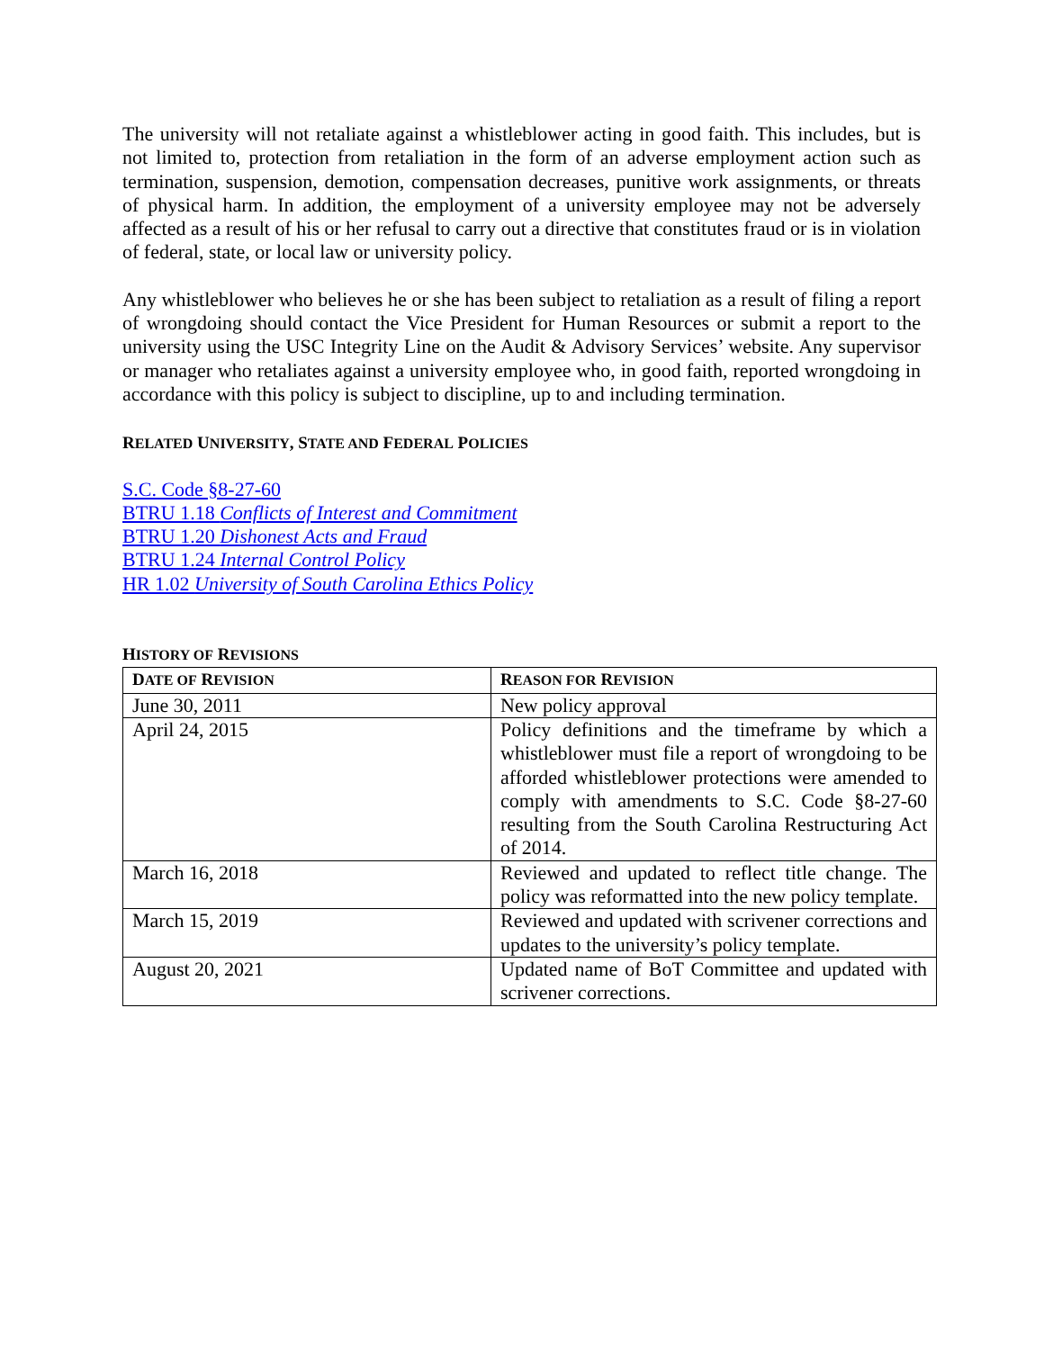The university will not retaliate against a whistleblower acting in good faith. This includes, but is not limited to, protection from retaliation in the form of an adverse employment action such as termination, suspension, demotion, compensation decreases, punitive work assignments, or threats of physical harm. In addition, the employment of a university employee may not be adversely affected as a result of his or her refusal to carry out a directive that constitutes fraud or is in violation of federal, state, or local law or university policy.
Any whistleblower who believes he or she has been subject to retaliation as a result of filing a report of wrongdoing should contact the Vice President for Human Resources or submit a report to the university using the USC Integrity Line on the Audit & Advisory Services’ website. Any supervisor or manager who retaliates against a university employee who, in good faith, reported wrongdoing in accordance with this policy is subject to discipline, up to and including termination.
RELATED UNIVERSITY, STATE AND FEDERAL POLICIES
S.C. Code §8-27-60
BTRU 1.18 Conflicts of Interest and Commitment
BTRU 1.20 Dishonest Acts and Fraud
BTRU 1.24 Internal Control Policy
HR 1.02 University of South Carolina Ethics Policy
HISTORY OF REVISIONS
| D ATE OF R EVISION | R EASON FOR R EVISION |
| --- | --- |
| June 30, 2011 | New policy approval |
| April 24, 2015 | Policy definitions and the timeframe by which a whistleblower must file a report of wrongdoing to be afforded whistleblower protections were amended to comply with amendments to S.C. Code §8-27-60 resulting from the South Carolina Restructuring Act of 2014. |
| March 16, 2018 | Reviewed and updated to reflect title change. The policy was reformatted into the new policy template. |
| March 15, 2019 | Reviewed and updated with scrivener corrections and updates to the university’s policy template. |
| August 20, 2021 | Updated name of BoT Committee and updated with scrivener corrections. |